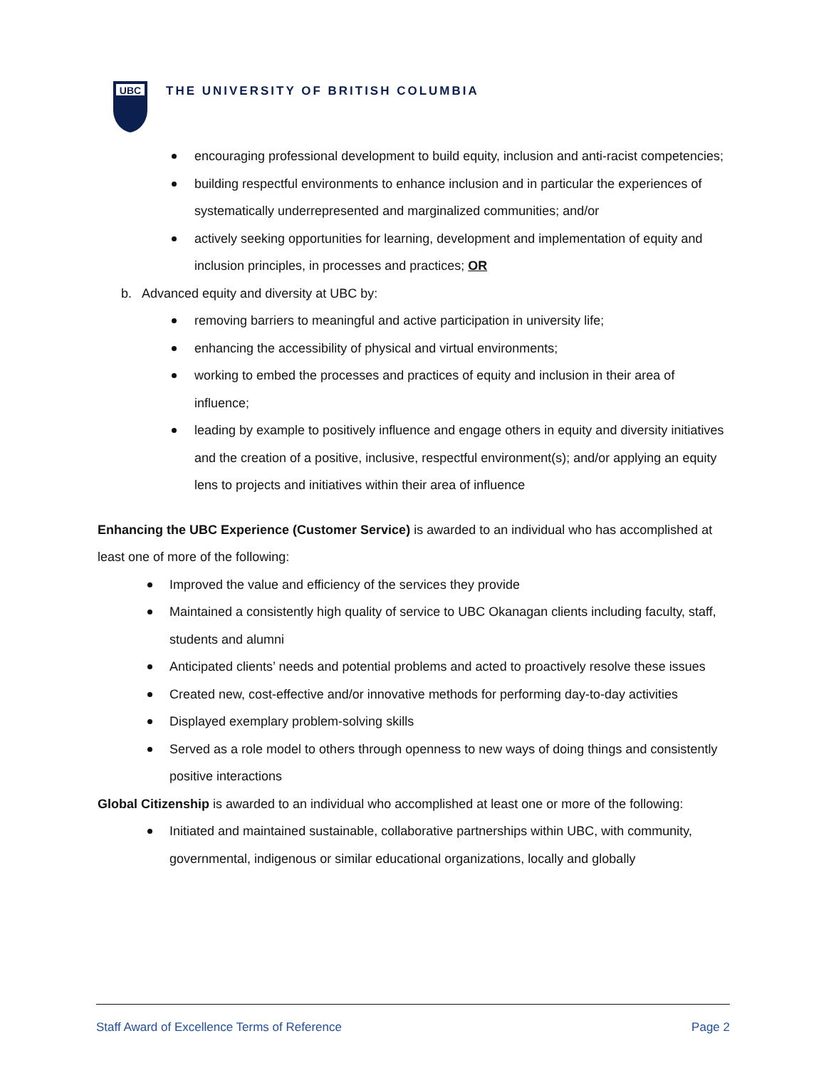UBC
THE UNIVERSITY OF BRITISH COLUMBIA
encouraging professional development to build equity, inclusion and anti-racist competencies;
building respectful environments to enhance inclusion and in particular the experiences of systematically underrepresented and marginalized communities; and/or
actively seeking opportunities for learning, development and implementation of equity and inclusion principles, in processes and practices; OR
b. Advanced equity and diversity at UBC by:
removing barriers to meaningful and active participation in university life;
enhancing the accessibility of physical and virtual environments;
working to embed the processes and practices of equity and inclusion in their area of influence;
leading by example to positively influence and engage others in equity and diversity initiatives and the creation of a positive, inclusive, respectful environment(s); and/or applying an equity lens to projects and initiatives within their area of influence
Enhancing the UBC Experience (Customer Service) is awarded to an individual who has accomplished at least one of more of the following:
Improved the value and efficiency of the services they provide
Maintained a consistently high quality of service to UBC Okanagan clients including faculty, staff, students and alumni
Anticipated clients’ needs and potential problems and acted to proactively resolve these issues
Created new, cost-effective and/or innovative methods for performing day-to-day activities
Displayed exemplary problem-solving skills
Served as a role model to others through openness to new ways of doing things and consistently positive interactions
Global Citizenship is awarded to an individual who accomplished at least one or more of the following:
Initiated and maintained sustainable, collaborative partnerships within UBC, with community, governmental, indigenous or similar educational organizations, locally and globally
Staff Award of Excellence Terms of Reference Page 2